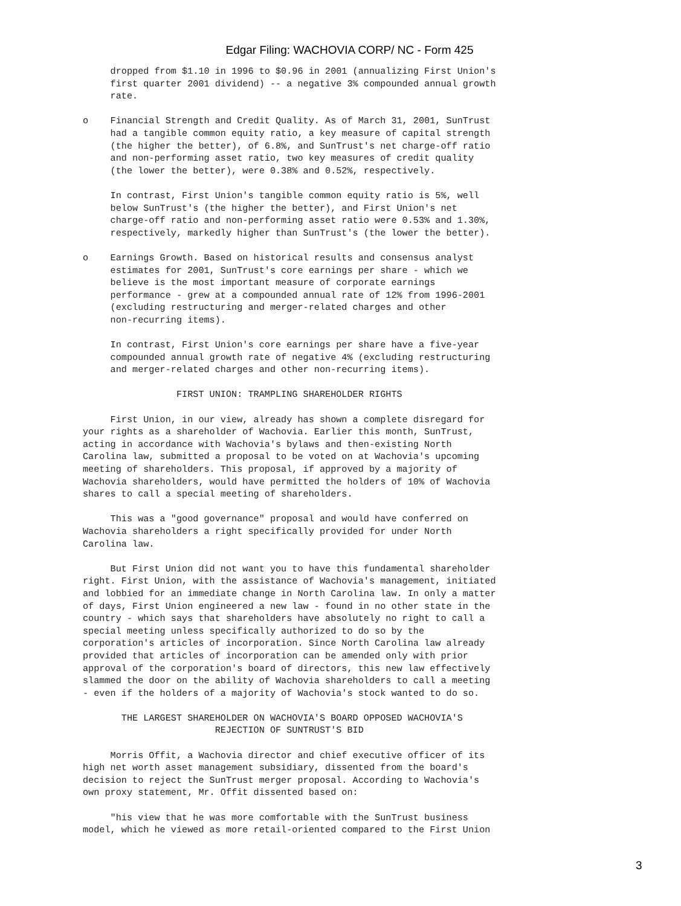Edgar Filing: WACHOVIA CORP/ NC - Form 425
     dropped from $1.10 in 1996 to $0.96 in 2001 (annualizing First Union's
     first quarter 2001 dividend) -- a negative 3% compounded annual growth
     rate.

o    Financial Strength and Credit Quality. As of March 31, 2001, SunTrust
     had a tangible common equity ratio, a key measure of capital strength
     (the higher the better), of 6.8%, and SunTrust's net charge-off ratio
     and non-performing asset ratio, two key measures of credit quality
     (the lower the better), were 0.38% and 0.52%, respectively.

     In contrast, First Union's tangible common equity ratio is 5%, well
     below SunTrust's (the higher the better), and First Union's net
     charge-off ratio and non-performing asset ratio were 0.53% and 1.30%,
     respectively, markedly higher than SunTrust's (the lower the better).

o    Earnings Growth. Based on historical results and consensus analyst
     estimates for 2001, SunTrust's core earnings per share - which we
     believe is the most important measure of corporate earnings
     performance - grew at a compounded annual rate of 12% from 1996-2001
     (excluding restructuring and merger-related charges and other
     non-recurring items).

     In contrast, First Union's core earnings per share have a five-year
     compounded annual growth rate of negative 4% (excluding restructuring
     and merger-related charges and other non-recurring items).

                 FIRST UNION: TRAMPLING SHAREHOLDER RIGHTS

     First Union, in our view, already has shown a complete disregard for
your rights as a shareholder of Wachovia. Earlier this month, SunTrust,
acting in accordance with Wachovia's bylaws and then-existing North
Carolina law, submitted a proposal to be voted on at Wachovia's upcoming
meeting of shareholders. This proposal, if approved by a majority of
Wachovia shareholders, would have permitted the holders of 10% of Wachovia
shares to call a special meeting of shareholders.

     This was a "good governance" proposal and would have conferred on
Wachovia shareholders a right specifically provided for under North
Carolina law.

     But First Union did not want you to have this fundamental shareholder
right. First Union, with the assistance of Wachovia's management, initiated
and lobbied for an immediate change in North Carolina law. In only a matter
of days, First Union engineered a new law - found in no other state in the
country - which says that shareholders have absolutely no right to call a
special meeting unless specifically authorized to do so by the
corporation's articles of incorporation. Since North Carolina law already
provided that articles of incorporation can be amended only with prior
approval of the corporation's board of directors, this new law effectively
slammed the door on the ability of Wachovia shareholders to call a meeting
- even if the holders of a majority of Wachovia's stock wanted to do so.

       THE LARGEST SHAREHOLDER ON WACHOVIA'S BOARD OPPOSED WACHOVIA'S
                        REJECTION OF SUNTRUST'S BID

     Morris Offit, a Wachovia director and chief executive officer of its
high net worth asset management subsidiary, dissented from the board's
decision to reject the SunTrust merger proposal. According to Wachovia's
own proxy statement, Mr. Offit dissented based on:

     "his view that he was more comfortable with the SunTrust business
model, which he viewed as more retail-oriented compared to the First Union
3